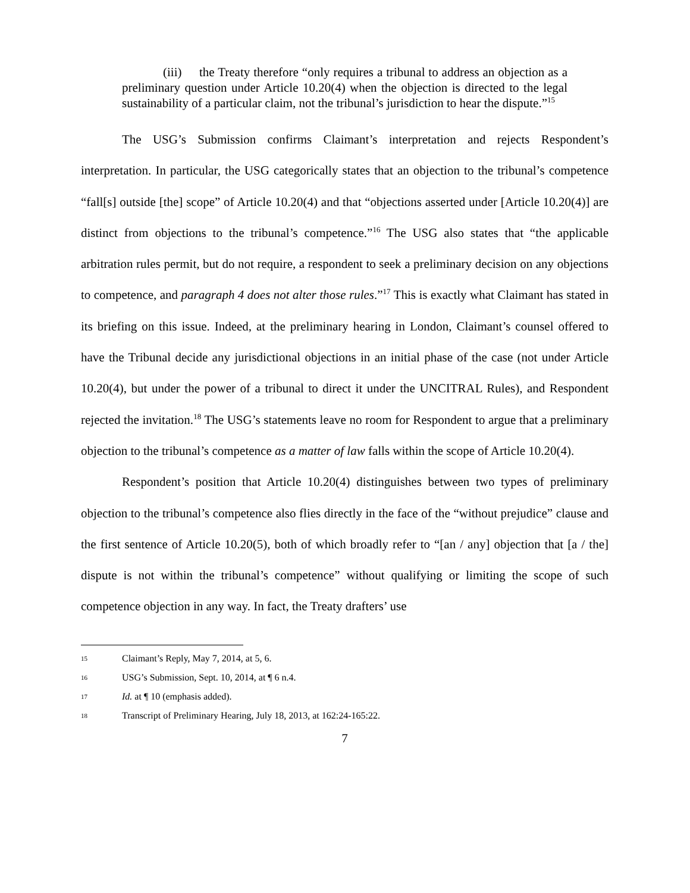(iii) the Treaty therefore “only requires a tribunal to address an objection as a preliminary question under Article 10.20(4) when the objection is directed to the legal sustainability of a particular claim, not the tribunal’s jurisdiction to hear the dispute.”<sup>15</sup>
The USG’s Submission confirms Claimant’s interpretation and rejects Respondent’s interpretation. In particular, the USG categorically states that an objection to the tribunal’s competence “fall[s] outside [the] scope” of Article 10.20(4) and that “objections asserted under [Article 10.20(4)] are distinct from objections to the tribunal’s competence.”<sup>16</sup> The USG also states that “the applicable arbitration rules permit, but do not require, a respondent to seek a preliminary decision on any objections to competence, and paragraph 4 does not alter those rules.”<sup>17</sup> This is exactly what Claimant has stated in its briefing on this issue. Indeed, at the preliminary hearing in London, Claimant’s counsel offered to have the Tribunal decide any jurisdictional objections in an initial phase of the case (not under Article 10.20(4), but under the power of a tribunal to direct it under the UNCITRAL Rules), and Respondent rejected the invitation.<sup>18</sup> The USG’s statements leave no room for Respondent to argue that a preliminary objection to the tribunal’s competence as a matter of law falls within the scope of Article 10.20(4).
Respondent’s position that Article 10.20(4) distinguishes between two types of preliminary objection to the tribunal’s competence also flies directly in the face of the “without prejudice” clause and the first sentence of Article 10.20(5), both of which broadly refer to “[an / any] objection that [a / the] dispute is not within the tribunal’s competence” without qualifying or limiting the scope of such competence objection in any way. In fact, the Treaty drafters’ use
15 Claimant’s Reply, May 7, 2014, at 5, 6.
16 USG’s Submission, Sept. 10, 2014, at ¶ 6 n.4.
17 Id. at ¶ 10 (emphasis added).
18 Transcript of Preliminary Hearing, July 18, 2013, at 162:24-165:22.
7